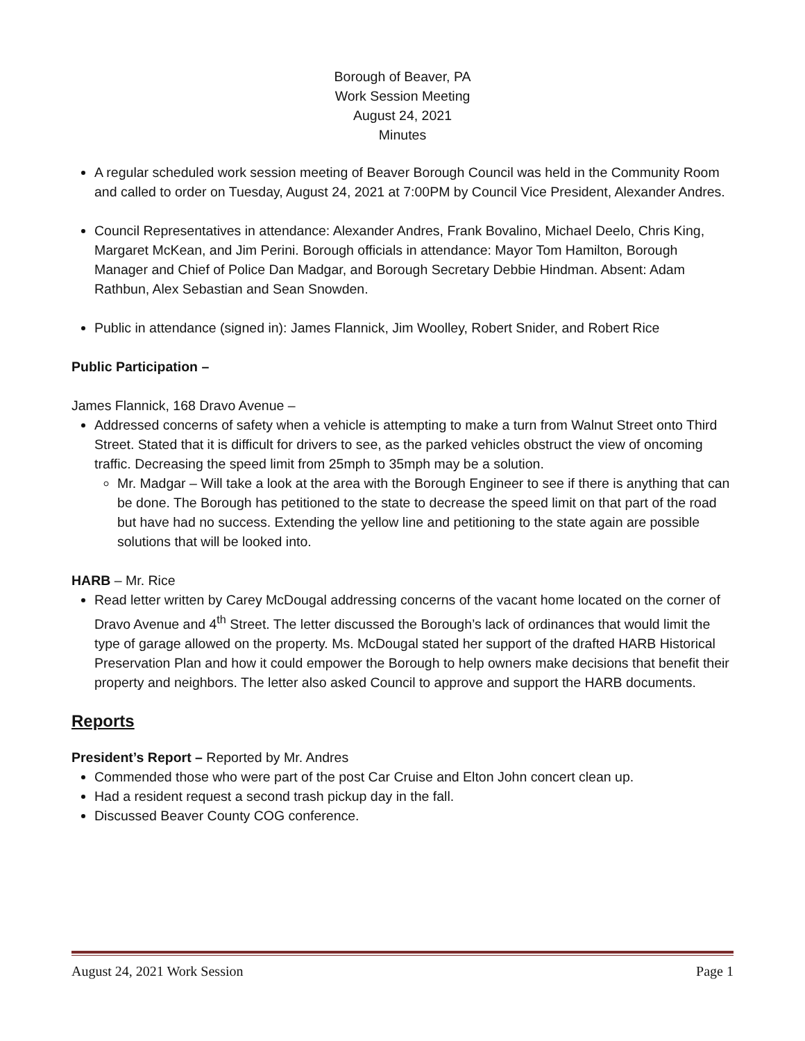Borough of Beaver, PA
Work Session Meeting
August 24, 2021
Minutes
A regular scheduled work session meeting of Beaver Borough Council was held in the Community Room and called to order on Tuesday, August 24, 2021 at 7:00PM by Council Vice President, Alexander Andres.
Council Representatives in attendance: Alexander Andres, Frank Bovalino, Michael Deelo, Chris King, Margaret McKean, and Jim Perini. Borough officials in attendance: Mayor Tom Hamilton, Borough Manager and Chief of Police Dan Madgar, and Borough Secretary Debbie Hindman. Absent: Adam Rathbun, Alex Sebastian and Sean Snowden.
Public in attendance (signed in): James Flannick, Jim Woolley, Robert Snider, and Robert Rice
Public Participation –
James Flannick, 168 Dravo Avenue –
Addressed concerns of safety when a vehicle is attempting to make a turn from Walnut Street onto Third Street. Stated that it is difficult for drivers to see, as the parked vehicles obstruct the view of oncoming traffic. Decreasing the speed limit from 25mph to 35mph may be a solution.
Mr. Madgar – Will take a look at the area with the Borough Engineer to see if there is anything that can be done. The Borough has petitioned to the state to decrease the speed limit on that part of the road but have had no success. Extending the yellow line and petitioning to the state again are possible solutions that will be looked into.
HARB – Mr. Rice
Read letter written by Carey McDougal addressing concerns of the vacant home located on the corner of Dravo Avenue and 4<sup>th</sup> Street. The letter discussed the Borough’s lack of ordinances that would limit the type of garage allowed on the property. Ms. McDougal stated her support of the drafted HARB Historical Preservation Plan and how it could empower the Borough to help owners make decisions that benefit their property and neighbors. The letter also asked Council to approve and support the HARB documents.
Reports
President’s Report – Reported by Mr. Andres
Commended those who were part of the post Car Cruise and Elton John concert clean up.
Had a resident request a second trash pickup day in the fall.
Discussed Beaver County COG conference.
August 24, 2021 Work Session Page 1